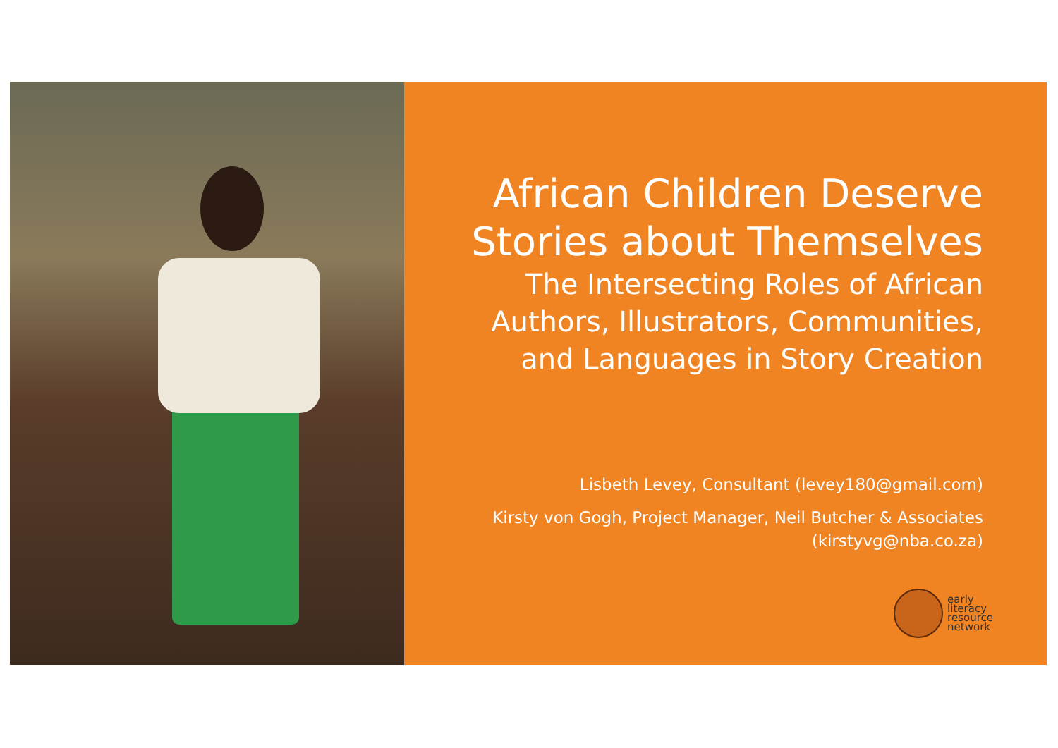African Children Deserve Stories about Themselves
The Intersecting Roles of African Authors, Illustrators, Communities, and Languages in Story Creation
Lisbeth Levey, Consultant (levey180@gmail.com)
Kirsty von Gogh, Project Manager, Neil Butcher & Associates (kirstyvg@nba.co.za)
early
literacy
resource
network